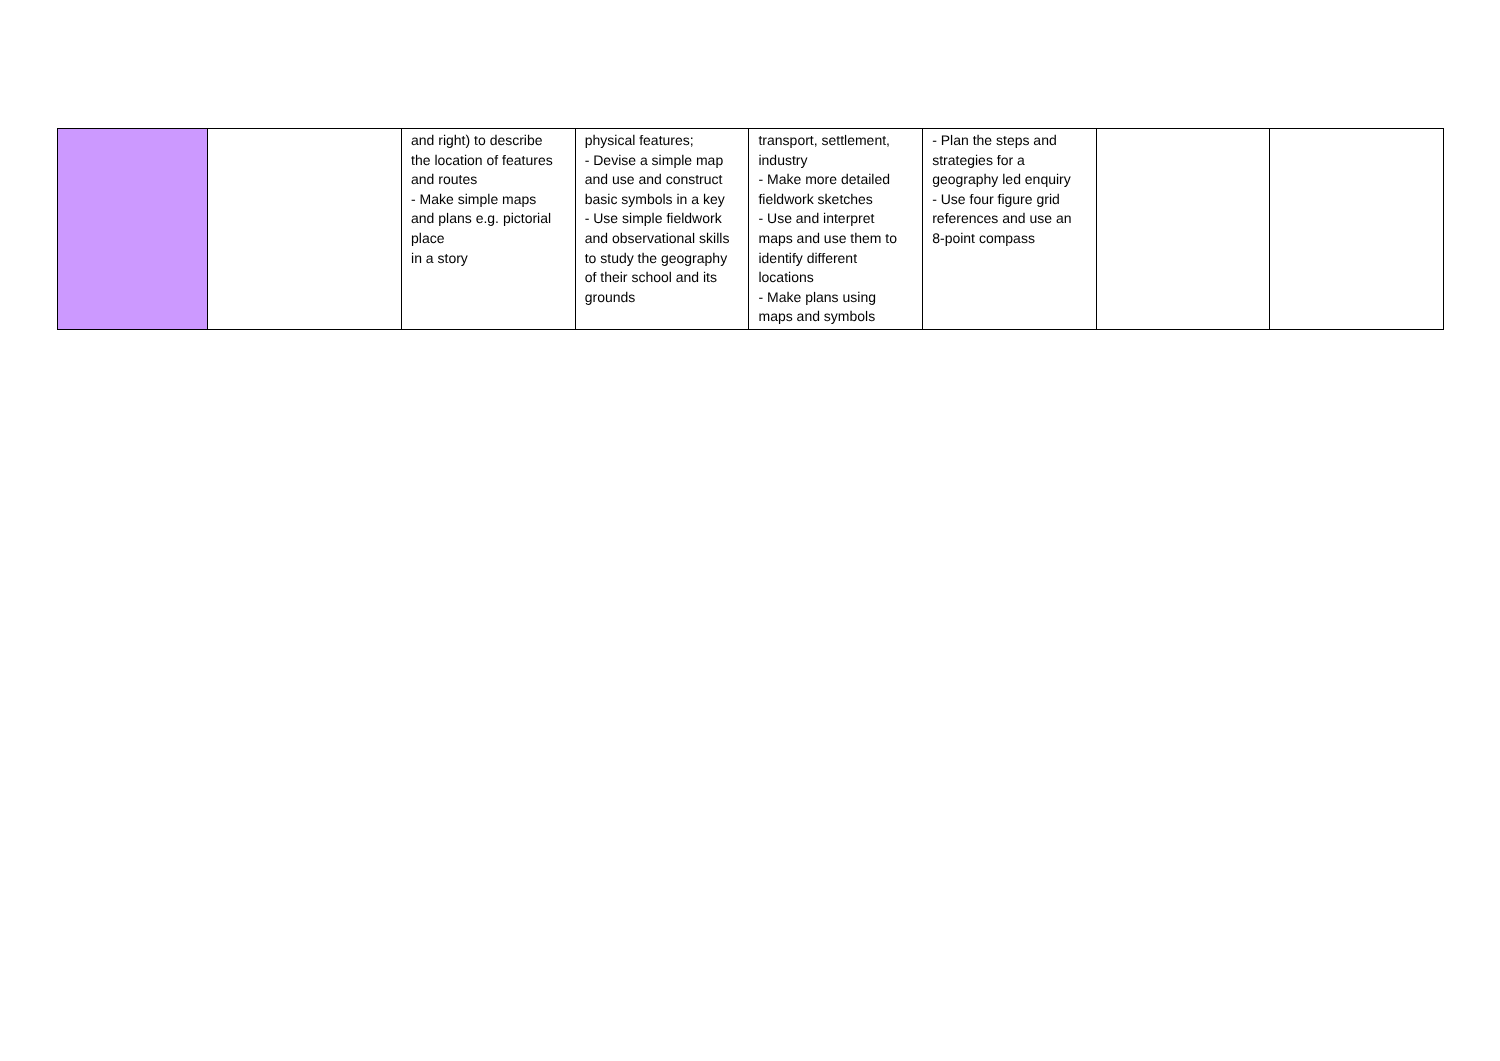| | | and right) to describe the location of features and routes - Make simple maps and plans e.g. pictorial place in a story | physical features; - Devise a simple map and use and construct basic symbols in a key - Use simple fieldwork and observational skills to study the geography of their school and its grounds | transport, settlement, industry - Make more detailed fieldwork sketches - Use and interpret maps and use them to identify different locations - Make plans using maps and symbols | - Plan the steps and strategies for a geography led enquiry - Use four figure grid references and use an 8-point compass | | |